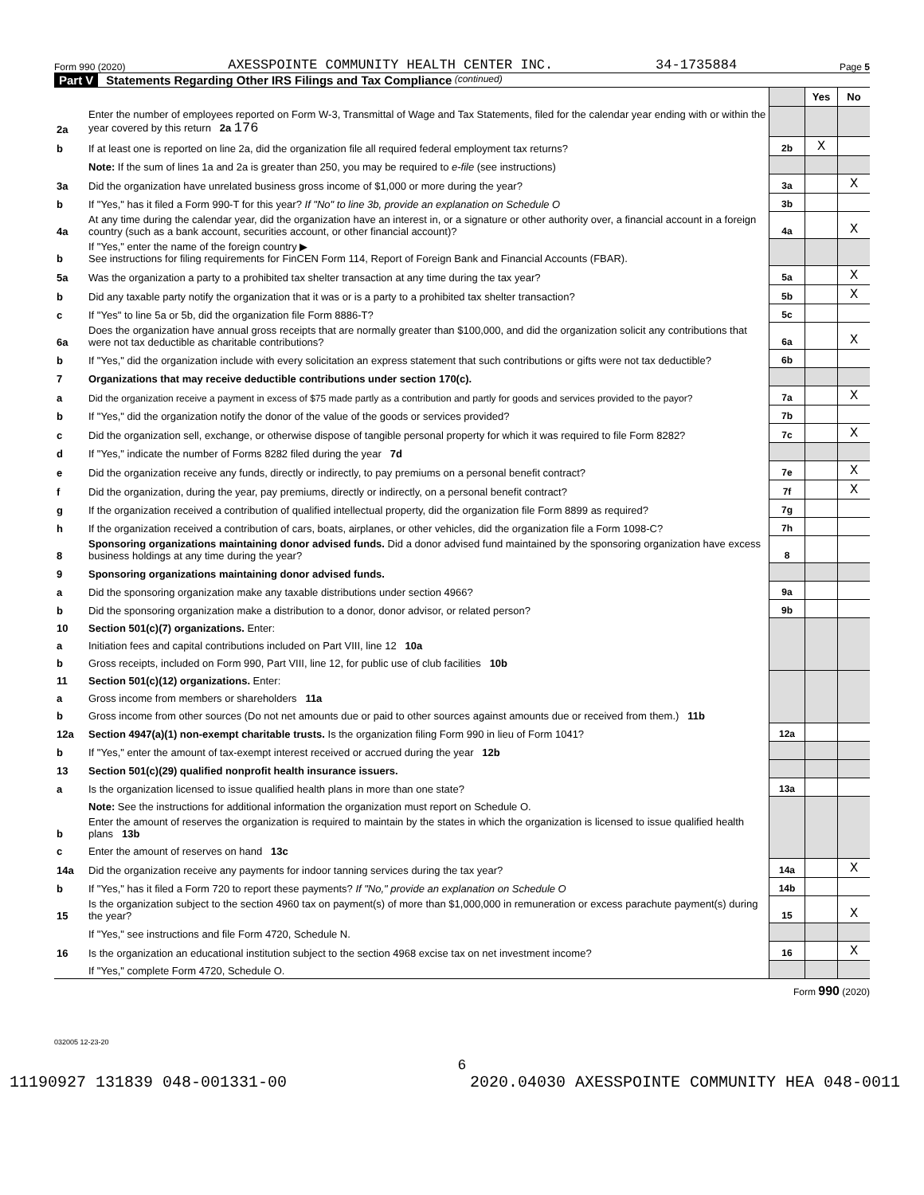Form 990 (2020) AXESSPOINTE COMMUNITY HEALTH CENTER INC. 34-1735884 Page 5
Part V Statements Regarding Other IRS Filings and Tax Compliance (continued)
| | | | Yes | No |
| 2a | Enter the number of employees reported on Form W-3, Transmittal of Wage and Tax Statements, filed for the calendar year ending with or within the year covered by this return 2a 176 | | | |
| b | If at least one is reported on line 2a, did the organization file all required federal employment tax returns? | 2b | X | |
| | Note: If the sum of lines 1a and 2a is greater than 250, you may be required to e-file (see instructions) | | | |
| 3a | Did the organization have unrelated business gross income of $1,000 or more during the year? | 3a | | X |
| b | If "Yes," has it filed a Form 990-T for this year? If "No" to line 3b, provide an explanation on Schedule O | 3b | | |
| 4a | At any time during the calendar year, did the organization have an interest in, or a signature or other authority over, a financial account in a foreign country (such as a bank account, securities account, or other financial account)? | 4a | | X |
| b | If "Yes," enter the name of the foreign country ▶ See instructions for filing requirements for FinCEN Form 114, Report of Foreign Bank and Financial Accounts (FBAR). | | | |
| 5a | Was the organization a party to a prohibited tax shelter transaction at any time during the tax year? | 5a | | X |
| b | Did any taxable party notify the organization that it was or is a party to a prohibited tax shelter transaction? | 5b | | X |
| c | If "Yes" to line 5a or 5b, did the organization file Form 8886-T? | 5c | | |
| 6a | Does the organization have annual gross receipts that are normally greater than $100,000, and did the organization solicit any contributions that were not tax deductible as charitable contributions? | 6a | | X |
| b | If "Yes," did the organization include with every solicitation an express statement that such contributions or gifts were not tax deductible? | 6b | | |
| 7 | Organizations that may receive deductible contributions under section 170(c). | | | |
| a | Did the organization receive a payment in excess of $75 made partly as a contribution and partly for goods and services provided to the payor? | 7a | | X |
| b | If "Yes," did the organization notify the donor of the value of the goods or services provided? | 7b | | |
| c | Did the organization sell, exchange, or otherwise dispose of tangible personal property for which it was required to file Form 8282? | 7c | | X |
| d | If "Yes," indicate the number of Forms 8282 filed during the year 7d | | | |
| e | Did the organization receive any funds, directly or indirectly, to pay premiums on a personal benefit contract? | 7e | | X |
| f | Did the organization, during the year, pay premiums, directly or indirectly, on a personal benefit contract? | 7f | | X |
| g | If the organization received a contribution of qualified intellectual property, did the organization file Form 8899 as required? | 7g | | |
| h | If the organization received a contribution of cars, boats, airplanes, or other vehicles, did the organization file a Form 1098-C? | 7h | | |
| 8 | Sponsoring organizations maintaining donor advised funds. Did a donor advised fund maintained by the sponsoring organization have excess business holdings at any time during the year? | 8 | | |
| 9 | Sponsoring organizations maintaining donor advised funds. | | | |
| a | Did the sponsoring organization make any taxable distributions under section 4966? | 9a | | |
| b | Did the sponsoring organization make a distribution to a donor, donor advisor, or related person? | 9b | | |
| 10 | Section 501(c)(7) organizations. Enter: | | | |
| a | Initiation fees and capital contributions included on Part VIII, line 12 10a | | | |
| b | Gross receipts, included on Form 990, Part VIII, line 12, for public use of club facilities 10b | | | |
| 11 | Section 501(c)(12) organizations. Enter: | | | |
| a | Gross income from members or shareholders 11a | | | |
| b | Gross income from other sources (Do not net amounts due or paid to other sources against amounts due or received from them.) 11b | | | |
| 12a | Section 4947(a)(1) non-exempt charitable trusts. Is the organization filing Form 990 in lieu of Form 1041? | 12a | | |
| b | If "Yes," enter the amount of tax-exempt interest received or accrued during the year 12b | | | |
| 13 | Section 501(c)(29) qualified nonprofit health insurance issuers. | | | |
| a | Is the organization licensed to issue qualified health plans in more than one state? | 13a | | |
| | Note: See the instructions for additional information the organization must report on Schedule O. | | | |
| b | Enter the amount of reserves the organization is required to maintain by the states in which the organization is licensed to issue qualified health plans 13b | | | |
| c | Enter the amount of reserves on hand 13c | | | |
| 14a | Did the organization receive any payments for indoor tanning services during the tax year? | 14a | | X |
| b | If "Yes," has it filed a Form 720 to report these payments? If "No," provide an explanation on Schedule O | 14b | | |
| 15 | Is the organization subject to the section 4960 tax on payment(s) of more than $1,000,000 in remuneration or excess parachute payment(s) during the year? | 15 | | X |
| | If "Yes," see instructions and file Form 4720, Schedule N. | | | |
| 16 | Is the organization an educational institution subject to the section 4968 excise tax on net investment income? | 16 | | X |
| | If "Yes," complete Form 4720, Schedule O. | | | |
Form 990 (2020)
032005 12-23-20
6
11190927 131839 048-001331-00 2020.04030 AXESSPOINTE COMMUNITY HEA 048-0011